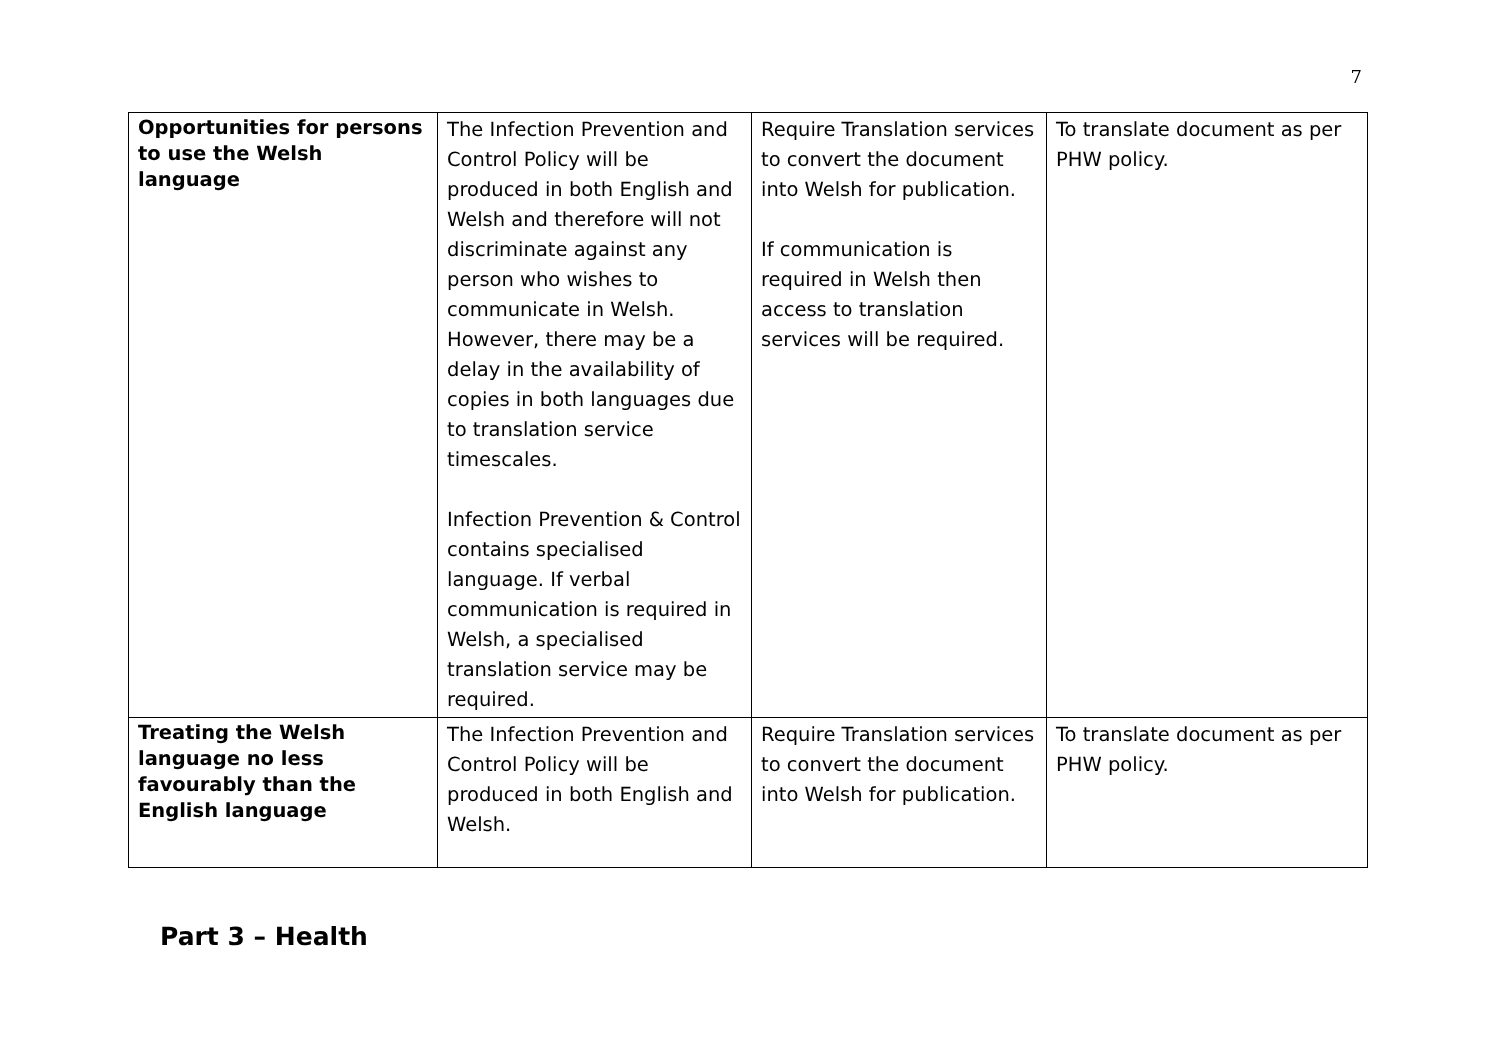7
| Opportunities for persons to use the Welsh language | The Infection Prevention and Control Policy will be produced in both English and Welsh and therefore will not discriminate against any person who wishes to communicate in Welsh. However, there may be a delay in the availability of copies in both languages due to translation service timescales. Infection Prevention & Control contains specialised language. If verbal communication is required in Welsh, a specialised translation service may be required. | Require Translation services to convert the document into Welsh for publication. If communication is required in Welsh then access to translation services will be required. | To translate document as per PHW policy. |
| Treating the Welsh language no less favourably than the English language | The Infection Prevention and Control Policy will be produced in both English and Welsh. | Require Translation services to convert the document into Welsh for publication. | To translate document as per PHW policy. |
Part 3 – Health